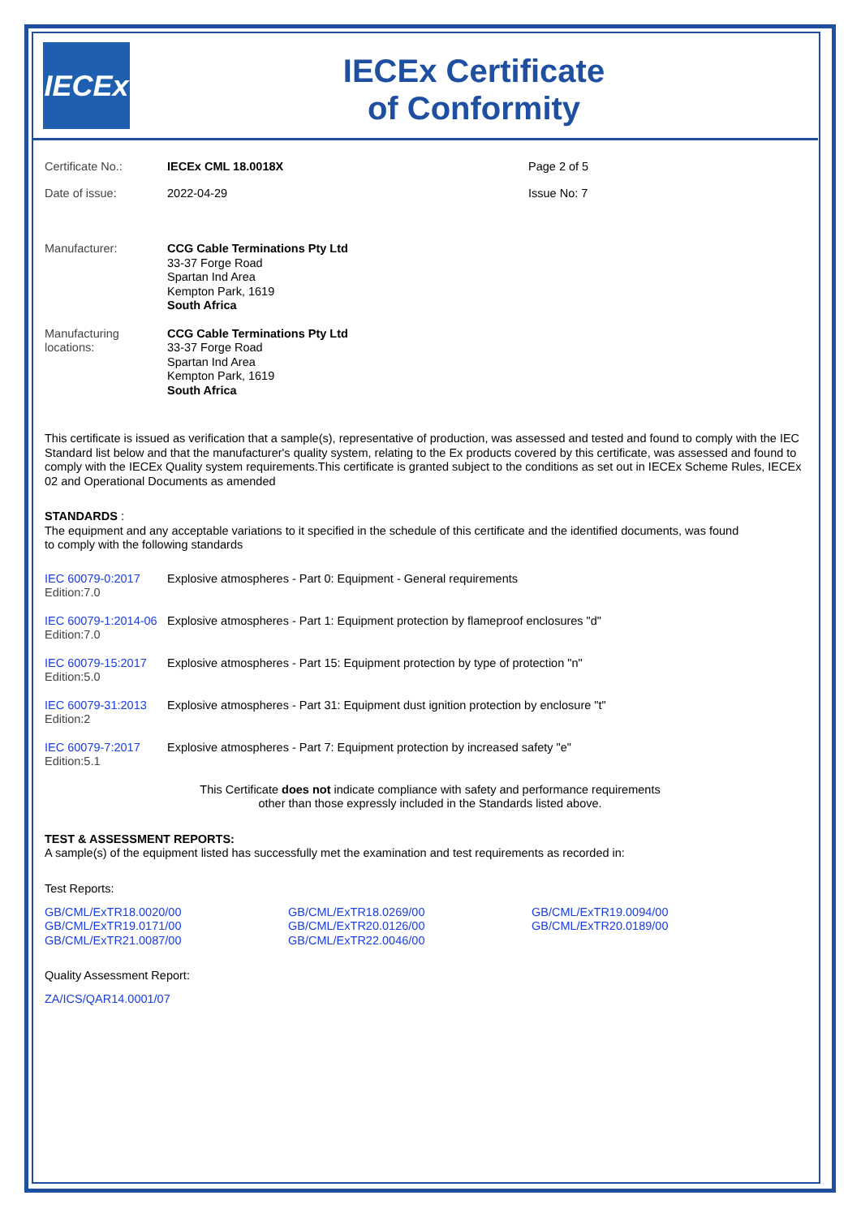IECEx
IECEx Certificate
of Conformity
| Certificate No.: | IECEx CML 18.0018X | Page 2 of 5 |
| Date of issue: | 2022-04-29 | Issue No: 7 |
| Manufacturer: | CCG Cable Terminations Pty Ltd 33-37 Forge Road Spartan Ind Area Kempton Park, 1619 South Africa |
| Manufacturing locations: | CCG Cable Terminations Pty Ltd 33-37 Forge Road Spartan Ind Area Kempton Park, 1619 South Africa |
This certificate is issued as verification that a sample(s), representative of production, was assessed and tested and found to comply with the IEC Standard list below and that the manufacturer's quality system, relating to the Ex products covered by this certificate, was assessed and found to comply with the IECEx Quality system requirements.This certificate is granted subject to the conditions as set out in IECEx Scheme Rules, IECEx 02 and Operational Documents as amended
STANDARDS :
The equipment and any acceptable variations to it specified in the schedule of this certificate and the identified documents, was found
to comply with the following standards
| IEC 60079-0:2017 Edition:7.0 | Explosive atmospheres - Part 0: Equipment - General requirements |
| IEC 60079-1:2014-06 Edition:7.0 | Explosive atmospheres - Part 1: Equipment protection by flameproof enclosures "d" |
| IEC 60079-15:2017 Edition:5.0 | Explosive atmospheres - Part 15: Equipment protection by type of protection "n" |
| IEC 60079-31:2013 Edition:2 | Explosive atmospheres - Part 31: Equipment dust ignition protection by enclosure "t" |
| IEC 60079-7:2017 Edition:5.1 | Explosive atmospheres - Part 7: Equipment protection by increased safety "e" |
This Certificate does not indicate compliance with safety and performance requirements
other than those expressly included in the Standards listed above.
TEST & ASSESSMENT REPORTS:
A sample(s) of the equipment listed has successfully met the examination and test requirements as recorded in:
Test Reports:
| GB/CML/ExTR18.0020/00 | GB/CML/ExTR18.0269/00 | GB/CML/ExTR19.0094/00 |
| GB/CML/ExTR19.0171/00 | GB/CML/ExTR20.0126/00 | GB/CML/ExTR20.0189/00 |
| GB/CML/ExTR21.0087/00 | GB/CML/ExTR22.0046/00 | |
Quality Assessment Report:
ZA/ICS/QAR14.0001/07